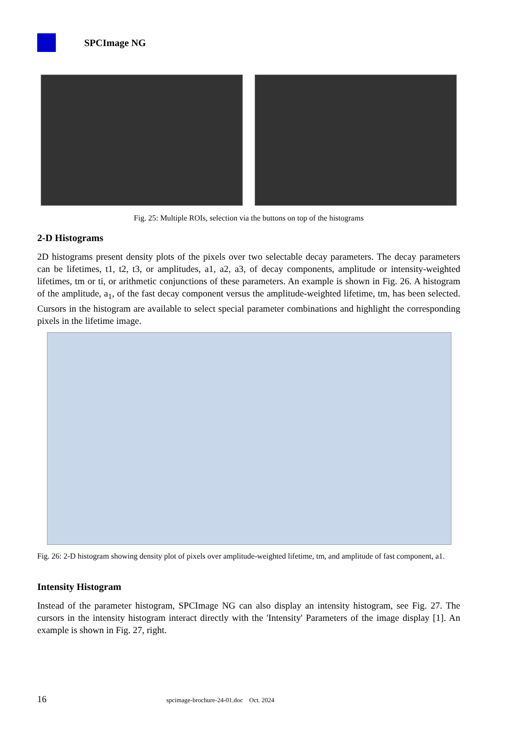SPCImage NG
Fig. 25: Multiple ROIs, selection via the buttons on top of the histograms
2-D Histograms
2D histograms present density plots of the pixels over two selectable decay parameters. The decay parameters can be lifetimes, t1, t2, t3, or amplitudes, a1, a2, a3, of decay components, amplitude or intensity-weighted lifetimes, tm or ti, or arithmetic conjunctions of these parameters. An example is shown in Fig. 26. A histogram of the amplitude, a<sub>1</sub>, of the fast decay component versus the amplitude-weighted lifetime, tm, has been selected. Cursors in the histogram are available to select special parameter combinations and highlight the corresponding pixels in the lifetime image.
Fig. 26: 2-D histogram showing density plot of pixels over amplitude-weighted lifetime, tm, and amplitude of fast component, a1.
Intensity Histogram
Instead of the parameter histogram, SPCImage NG can also display an intensity histogram, see Fig. 27. The cursors in the intensity histogram interact directly with the 'Intensity' Parameters of the image display [1]. An example is shown in Fig. 27, right.
16 spcimage-brochure-24-01.doc Oct. 2024